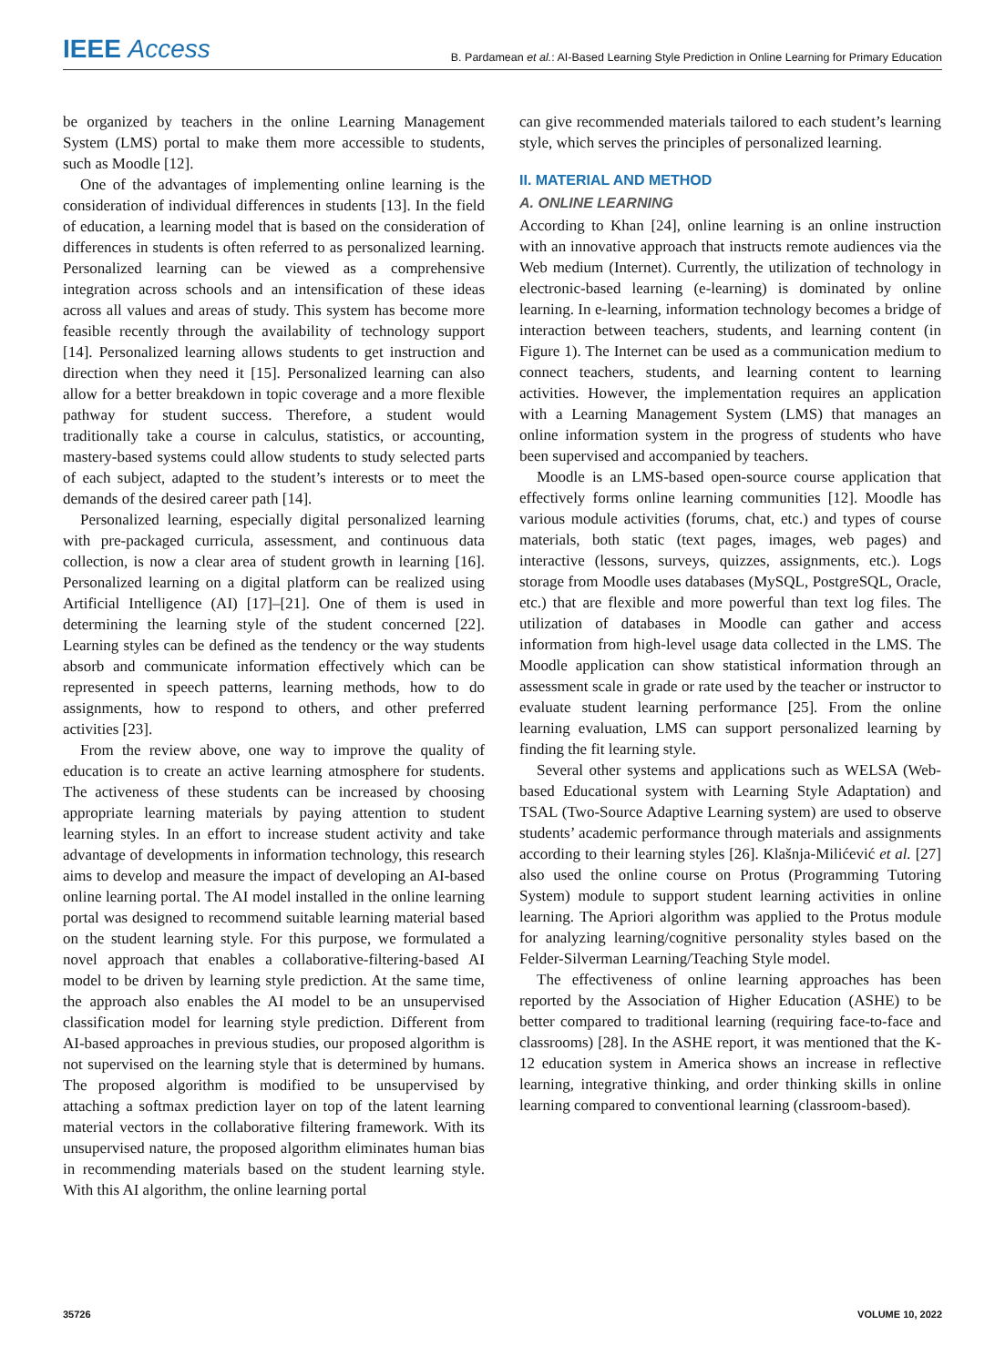IEEE Access B. Pardamean et al.: AI-Based Learning Style Prediction in Online Learning for Primary Education
be organized by teachers in the online Learning Management System (LMS) portal to make them more accessible to students, such as Moodle [12].
One of the advantages of implementing online learning is the consideration of individual differences in students [13]. In the field of education, a learning model that is based on the consideration of differences in students is often referred to as personalized learning. Personalized learning can be viewed as a comprehensive integration across schools and an intensification of these ideas across all values and areas of study. This system has become more feasible recently through the availability of technology support [14]. Personalized learning allows students to get instruction and direction when they need it [15]. Personalized learning can also allow for a better breakdown in topic coverage and a more flexible pathway for student success. Therefore, a student would traditionally take a course in calculus, statistics, or accounting, mastery-based systems could allow students to study selected parts of each subject, adapted to the student’s interests or to meet the demands of the desired career path [14].
Personalized learning, especially digital personalized learning with pre-packaged curricula, assessment, and continuous data collection, is now a clear area of student growth in learning [16]. Personalized learning on a digital platform can be realized using Artificial Intelligence (AI) [17]–[21]. One of them is used in determining the learning style of the student concerned [22]. Learning styles can be defined as the tendency or the way students absorb and communicate information effectively which can be represented in speech patterns, learning methods, how to do assignments, how to respond to others, and other preferred activities [23].
From the review above, one way to improve the quality of education is to create an active learning atmosphere for students. The activeness of these students can be increased by choosing appropriate learning materials by paying attention to student learning styles. In an effort to increase student activity and take advantage of developments in information technology, this research aims to develop and measure the impact of developing an AI-based online learning portal. The AI model installed in the online learning portal was designed to recommend suitable learning material based on the student learning style. For this purpose, we formulated a novel approach that enables a collaborative-filtering-based AI model to be driven by learning style prediction. At the same time, the approach also enables the AI model to be an unsupervised classification model for learning style prediction. Different from AI-based approaches in previous studies, our proposed algorithm is not supervised on the learning style that is determined by humans. The proposed algorithm is modified to be unsupervised by attaching a softmax prediction layer on top of the latent learning material vectors in the collaborative filtering framework. With its unsupervised nature, the proposed algorithm eliminates human bias in recommending materials based on the student learning style. With this AI algorithm, the online learning portal
can give recommended materials tailored to each student’s learning style, which serves the principles of personalized learning.
II. MATERIAL AND METHOD
A. ONLINE LEARNING
According to Khan [24], online learning is an online instruction with an innovative approach that instructs remote audiences via the Web medium (Internet). Currently, the utilization of technology in electronic-based learning (e-learning) is dominated by online learning. In e-learning, information technology becomes a bridge of interaction between teachers, students, and learning content (in Figure 1). The Internet can be used as a communication medium to connect teachers, students, and learning content to learning activities. However, the implementation requires an application with a Learning Management System (LMS) that manages an online information system in the progress of students who have been supervised and accompanied by teachers.
Moodle is an LMS-based open-source course application that effectively forms online learning communities [12]. Moodle has various module activities (forums, chat, etc.) and types of course materials, both static (text pages, images, web pages) and interactive (lessons, surveys, quizzes, assignments, etc.). Logs storage from Moodle uses databases (MySQL, PostgreSQL, Oracle, etc.) that are flexible and more powerful than text log files. The utilization of databases in Moodle can gather and access information from high-level usage data collected in the LMS. The Moodle application can show statistical information through an assessment scale in grade or rate used by the teacher or instructor to evaluate student learning performance [25]. From the online learning evaluation, LMS can support personalized learning by finding the fit learning style.
Several other systems and applications such as WELSA (Web-based Educational system with Learning Style Adaptation) and TSAL (Two-Source Adaptive Learning system) are used to observe students’ academic performance through materials and assignments according to their learning styles [26]. Klašnja-Milićević et al. [27] also used the online course on Protus (Programming Tutoring System) module to support student learning activities in online learning. The Apriori algorithm was applied to the Protus module for analyzing learning/cognitive personality styles based on the Felder-Silverman Learning/Teaching Style model.
The effectiveness of online learning approaches has been reported by the Association of Higher Education (ASHE) to be better compared to traditional learning (requiring face-to-face and classrooms) [28]. In the ASHE report, it was mentioned that the K-12 education system in America shows an increase in reflective learning, integrative thinking, and order thinking skills in online learning compared to conventional learning (classroom-based).
35726 VOLUME 10, 2022